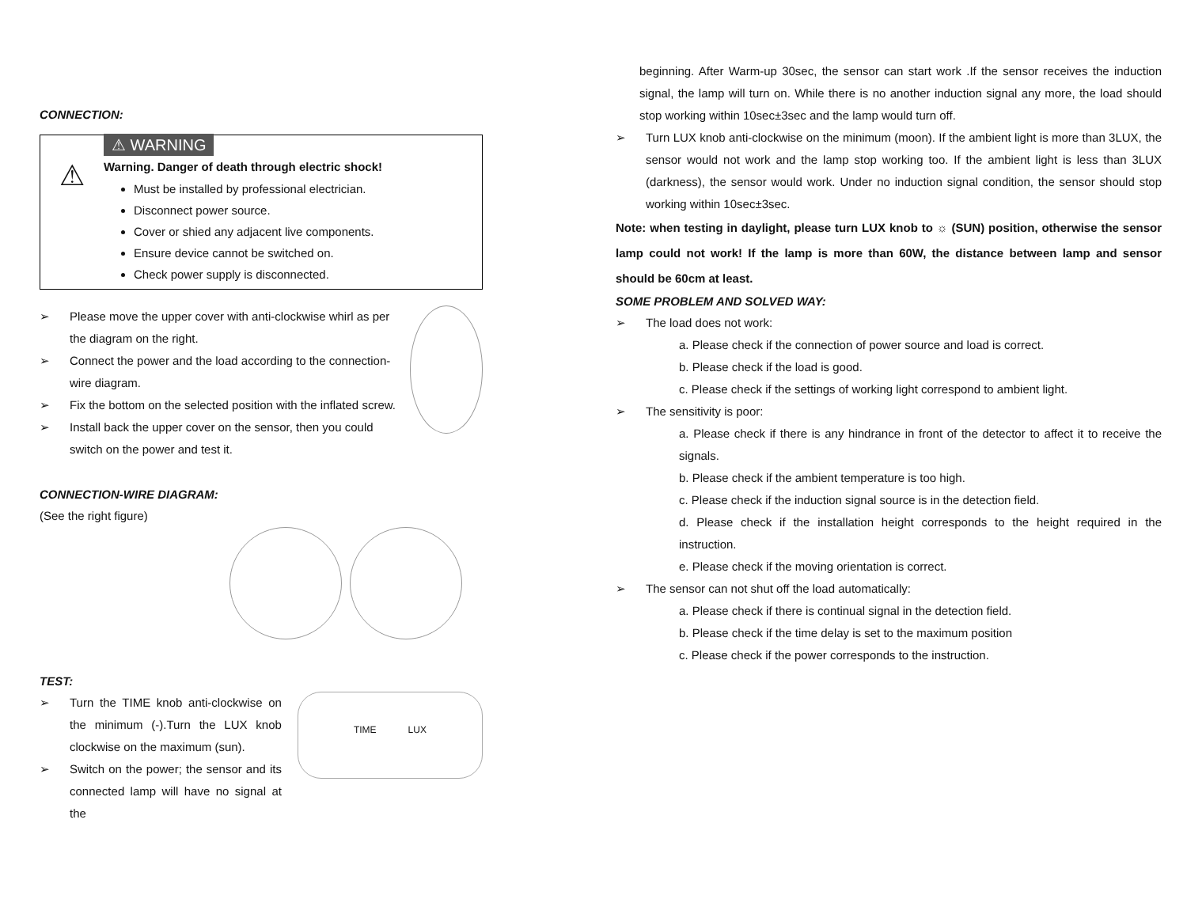CONNECTION:
⚠
⚠ WARNING
Warning. Danger of death through electric shock!
Must be installed by professional electrician.
Disconnect power source.
Cover or shied any adjacent live components.
Ensure device cannot be switched on.
Check power supply is disconnected.
➢ Please move the upper cover with anti-clockwise whirl as per the diagram on the right.
➢ Connect the power and the load according to the connection-wire diagram.
➢ Fix the bottom on the selected position with the inflated screw.
➢ Install back the upper cover on the sensor, then you could switch on the power and test it.
CONNECTION-WIRE DIAGRAM:
(See the right figure)
TEST:
➢ Turn the TIME knob anti-clockwise on the minimum (-).Turn the LUX knob clockwise on the maximum (sun).
➢ Switch on the power; the sensor and its connected lamp will have no signal at the
TIME LUX
beginning. After Warm-up 30sec, the sensor can start work .If the sensor receives the induction signal, the lamp will turn on. While there is no another induction signal any more, the load should stop working within 10sec±3sec and the lamp would turn off.
➢ Turn LUX knob anti-clockwise on the minimum (moon). If the ambient light is more than 3LUX, the sensor would not work and the lamp stop working too. If the ambient light is less than 3LUX (darkness), the sensor would work. Under no induction signal condition, the sensor should stop working within 10sec±3sec.
Note: when testing in daylight, please turn LUX knob to ☼ (SUN) position, otherwise the sensor lamp could not work! If the lamp is more than 60W, the distance between lamp and sensor should be 60cm at least.
SOME PROBLEM AND SOLVED WAY:
➢ The load does not work:
a. Please check if the connection of power source and load is correct.
b. Please check if the load is good.
c. Please check if the settings of working light correspond to ambient light.
➢ The sensitivity is poor:
a. Please check if there is any hindrance in front of the detector to affect it to receive the signals.
b. Please check if the ambient temperature is too high.
c. Please check if the induction signal source is in the detection field.
d. Please check if the installation height corresponds to the height required in the instruction.
e. Please check if the moving orientation is correct.
➢ The sensor can not shut off the load automatically:
a. Please check if there is continual signal in the detection field.
b. Please check if the time delay is set to the maximum position
c. Please check if the power corresponds to the instruction.